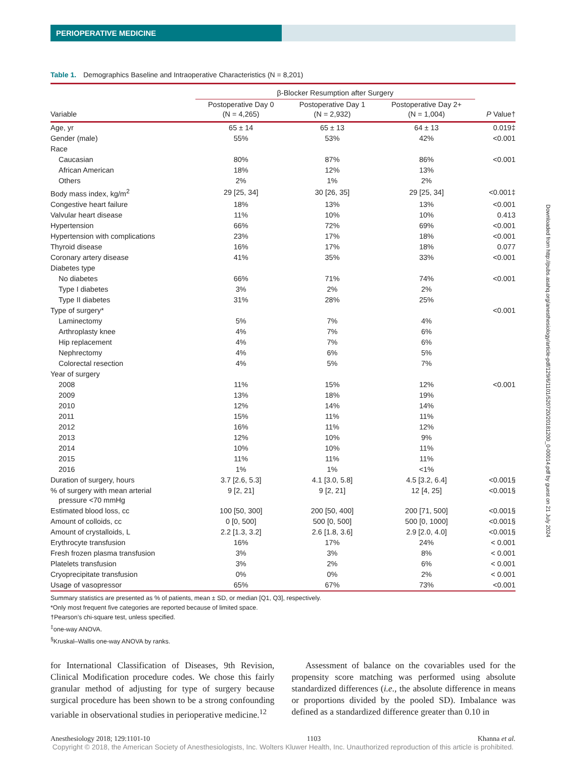PERIOPERATIVE MEDICINE
Table 1. Demographics Baseline and Intraoperative Characteristics (N = 8,201)
| | β-Blocker Resumption after Surgery | | | |
| --- | --- | --- | --- | --- |
| Variable | Postoperative Day 0 (N = 4,265) | Postoperative Day 1 (N = 2,932) | Postoperative Day 2+ (N = 1,004) | P Value† |
| Age, yr | 65 ± 14 | 65 ± 13 | 64 ± 13 | 0.019‡ |
| Gender (male) | 55% | 53% | 42% | <0.001 |
| Race | | | | |
| Caucasian | 80% | 87% | 86% | <0.001 |
| African American | 18% | 12% | 13% | |
| Others | 2% | 1% | 2% | |
| Body mass index, kg/m<sup>2</sup> | 29 [25, 34] | 30 [26, 35] | 29 [25, 34] | <0.001‡ |
| Congestive heart failure | 18% | 13% | 13% | <0.001 |
| Valvular heart disease | 11% | 10% | 10% | 0.413 |
| Hypertension | 66% | 72% | 69% | <0.001 |
| Hypertension with complications | 23% | 17% | 18% | <0.001 |
| Thyroid disease | 16% | 17% | 18% | 0.077 |
| Coronary artery disease | 41% | 35% | 33% | <0.001 |
| Diabetes type | | | | |
| No diabetes | 66% | 71% | 74% | <0.001 |
| Type I diabetes | 3% | 2% | 2% | |
| Type II diabetes | 31% | 28% | 25% | |
| Type of surgery* | | | | <0.001 |
| Laminectomy | 5% | 7% | 4% | |
| Arthroplasty knee | 4% | 7% | 6% | |
| Hip replacement | 4% | 7% | 6% | |
| Nephrectomy | 4% | 6% | 5% | |
| Colorectal resection | 4% | 5% | 7% | |
| Year of surgery | | | | |
| 2008 | 11% | 15% | 12% | <0.001 |
| 2009 | 13% | 18% | 19% | |
| 2010 | 12% | 14% | 14% | |
| 2011 | 15% | 11% | 11% | |
| 2012 | 16% | 11% | 12% | |
| 2013 | 12% | 10% | 9% | |
| 2014 | 10% | 10% | 11% | |
| 2015 | 11% | 11% | 11% | |
| 2016 | 1% | 1% | <1% | |
| Duration of surgery, hours | 3.7 [2.6, 5.3] | 4.1 [3.0, 5.8] | 4.5 [3.2, 6.4] | <0.001§ |
| % of surgery with mean arterial pressure <70 mmHg | 9 [2, 21] | 9 [2, 21] | 12 [4, 25] | <0.001§ |
| Estimated blood loss, cc | 100 [50, 300] | 200 [50, 400] | 200 [71, 500] | <0.001§ |
| Amount of colloids, cc | 0 [0, 500] | 500 [0, 500] | 500 [0, 1000] | <0.001§ |
| Amount of crystalloids, L | 2.2 [1.3, 3.2] | 2.6 [1.8, 3.6] | 2.9 [2.0, 4.0] | <0.001§ |
| Erythrocyte transfusion | 16% | 17% | 24% | < 0.001 |
| Fresh frozen plasma transfusion | 3% | 3% | 8% | < 0.001 |
| Platelets transfusion | 3% | 2% | 6% | < 0.001 |
| Cryoprecipitate transfusion | 0% | 0% | 2% | < 0.001 |
| Usage of vasopressor | 65% | 67% | 73% | <0.001 |
Summary statistics are presented as % of patients, mean ± SD, or median [Q1, Q3], respectively.
*Only most frequent five categories are reported because of limited space.
†Pearson’s chi-square test, unless specified.
<sup>‡</sup> one-way ANOVA.
<sup>§</sup> Kruskal–Wallis one-way ANOVA by ranks.
for International Classification of Diseases, 9th Revision, Clinical Modification procedure codes. We chose this fairly granular method of adjusting for type of surgery because surgical procedure has been shown to be a strong confounding variable in observational studies in perioperative medicine.<sup>12</sup>
Assessment of balance on the covariables used for the propensity score matching was performed using absolute standardized differences (i.e., the absolute difference in means or proportions divided by the pooled SD). Imbalance was defined as a standardized difference greater than 0.10 in
Anesthesiology 2018; 129:1101-10 1103 Khanna et al.
Downloaded from http://pubs.asahq.org/anesthesiology/article-pdf/129/6/1101/520720/20181200_0-00014.pdf by guest on 21 July 2024
Copyright © 2018, the American Society of Anesthesiologists, Inc. Wolters Kluwer Health, Inc. Unauthorized reproduction of this article is prohibited.